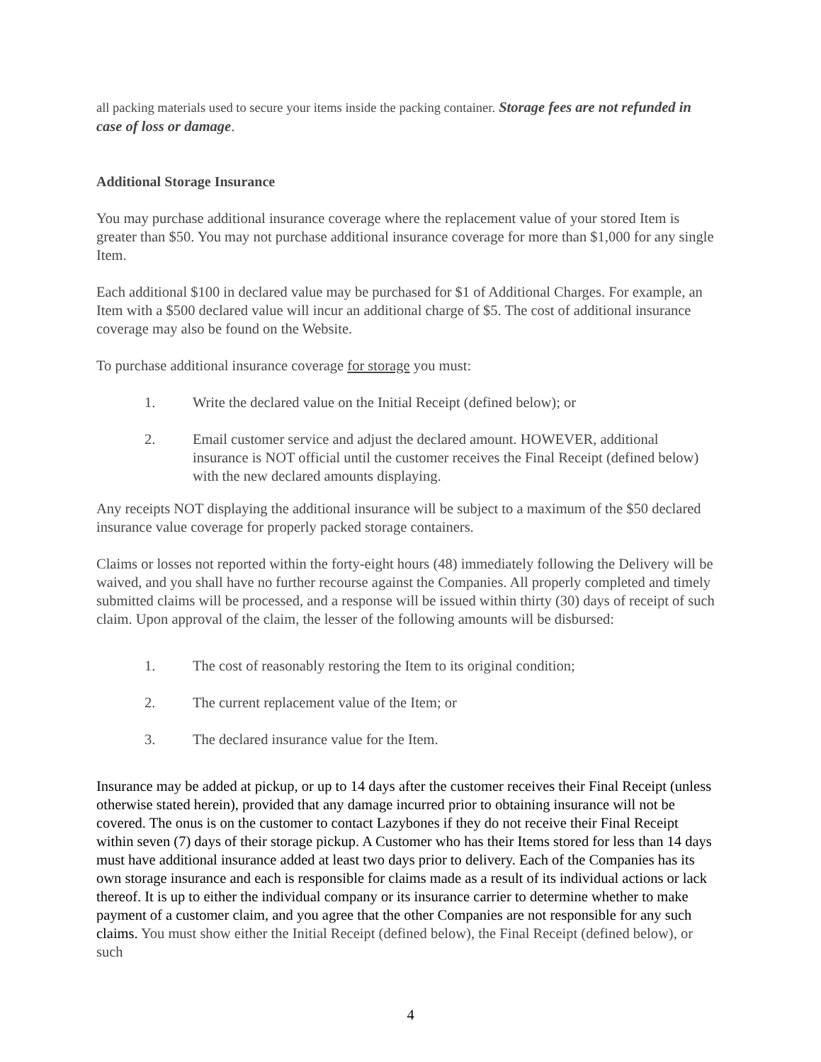all packing materials used to secure your items inside the packing container. Storage fees are not refunded in case of loss or damage.
Additional Storage Insurance
You may purchase additional insurance coverage where the replacement value of your stored Item is greater than $50. You may not purchase additional insurance coverage for more than $1,000 for any single Item.
Each additional $100 in declared value may be purchased for $1 of Additional Charges. For example, an Item with a $500 declared value will incur an additional charge of $5. The cost of additional insurance coverage may also be found on the Website.
To purchase additional insurance coverage for storage you must:
1. Write the declared value on the Initial Receipt (defined below); or
2. Email customer service and adjust the declared amount. HOWEVER, additional insurance is NOT official until the customer receives the Final Receipt (defined below) with the new declared amounts displaying.
Any receipts NOT displaying the additional insurance will be subject to a maximum of the $50 declared insurance value coverage for properly packed storage containers.
Claims or losses not reported within the forty-eight hours (48) immediately following the Delivery will be waived, and you shall have no further recourse against the Companies. All properly completed and timely submitted claims will be processed, and a response will be issued within thirty (30) days of receipt of such claim. Upon approval of the claim, the lesser of the following amounts will be disbursed:
1. The cost of reasonably restoring the Item to its original condition;
2. The current replacement value of the Item; or
3. The declared insurance value for the Item.
Insurance may be added at pickup, or up to 14 days after the customer receives their Final Receipt (unless otherwise stated herein), provided that any damage incurred prior to obtaining insurance will not be covered. The onus is on the customer to contact Lazybones if they do not receive their Final Receipt within seven (7) days of their storage pickup. A Customer who has their Items stored for less than 14 days must have additional insurance added at least two days prior to delivery. Each of the Companies has its own storage insurance and each is responsible for claims made as a result of its individual actions or lack thereof. It is up to either the individual company or its insurance carrier to determine whether to make payment of a customer claim, and you agree that the other Companies are not responsible for any such claims. You must show either the Initial Receipt (defined below), the Final Receipt (defined below), or such
4